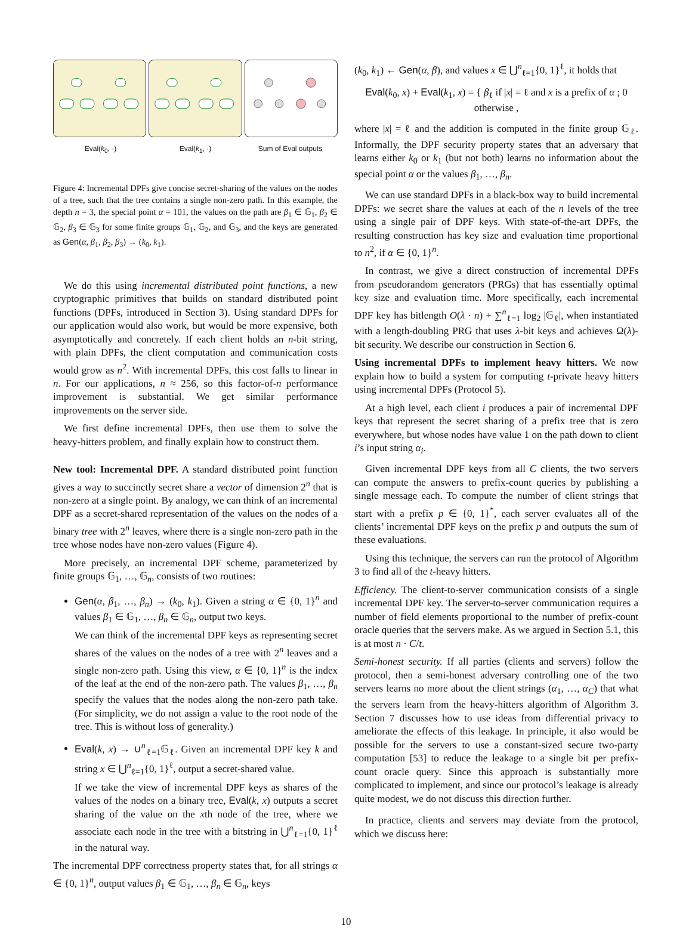Eval(k<sub>0</sub>, ·) Eval(k<sub>1</sub>, ·) Sum of Eval outputs
Figure 4: Incremental DPFs give concise secret-sharing of the values on the nodes of a tree, such that the tree contains a single non-zero path. In this example, the depth n = 3, the special point α = 101, the values on the path are β<sub>1</sub> ∈ 𝔾<sub>1</sub>, β<sub>2</sub> ∈ 𝔾<sub>2</sub>, β<sub>3</sub> ∈ 𝔾<sub>3</sub> for some finite groups 𝔾<sub>1</sub>, 𝔾<sub>2</sub>, and 𝔾<sub>3</sub>, and the keys are generated as Gen(α, β<sub>1</sub>, β<sub>2</sub>, β<sub>3</sub>) → (k<sub>0</sub>, k<sub>1</sub>).
We do this using incremental distributed point functions, a new cryptographic primitives that builds on standard distributed point functions (DPFs, introduced in Section 3). Using standard DPFs for our application would also work, but would be more expensive, both asymptotically and concretely. If each client holds an n-bit string, with plain DPFs, the client computation and communication costs would grow as n<sup>2</sup>. With incremental DPFs, this cost falls to linear in n. For our applications, n ≈ 256, so this factor-of-n performance improvement is substantial. We get similar performance improvements on the server side.
We first define incremental DPFs, then use them to solve the heavy-hitters problem, and finally explain how to construct them.
New tool: Incremental DPF. A standard distributed point function gives a way to succinctly secret share a vector of dimension 2<sup>n</sup> that is non-zero at a single point. By analogy, we can think of an incremental DPF as a secret-shared representation of the values on the nodes of a binary tree with 2<sup>n</sup> leaves, where there is a single non-zero path in the tree whose nodes have non-zero values (Figure 4).
More precisely, an incremental DPF scheme, parameterized by finite groups 𝔾<sub>1</sub>, …, 𝔾<sub>n</sub>, consists of two routines:
Gen(α, β<sub>1</sub>, …, β<sub>n</sub>) → (k<sub>0</sub>, k<sub>1</sub>). Given a string α ∈ {0, 1}<sup>n</sup> and values β<sub>1</sub> ∈ 𝔾<sub>1</sub>, …, β<sub>n</sub> ∈ 𝔾<sub>n</sub>, output two keys.
We can think of the incremental DPF keys as representing secret shares of the values on the nodes of a tree with 2<sup>n</sup> leaves and a single non-zero path. Using this view, α ∈ {0, 1}<sup>n</sup> is the index of the leaf at the end of the non-zero path. The values β<sub>1</sub>, …, β<sub>n</sub> specify the values that the nodes along the non-zero path take. (For simplicity, we do not assign a value to the root node of the tree. This is without loss of generality.)
Eval(k, x) → ∪<sup>n</sup><sub>ℓ=1</sub>𝔾<sub>ℓ</sub>. Given an incremental DPF key k and string x ∈ ⋃<sup>n</sup><sub>ℓ=1</sub>{0, 1}<sup>ℓ</sup>, output a secret-shared value.
If we take the view of incremental DPF keys as shares of the values of the nodes on a binary tree, Eval(k, x) outputs a secret sharing of the value on the xth node of the tree, where we associate each node in the tree with a bitstring in ⋃<sup>n</sup><sub>ℓ=1</sub>{0, 1}<sup>ℓ</sup> in the natural way.
The incremental DPF correctness property states that, for all strings α ∈ {0, 1}<sup>n</sup>, output values β<sub>1</sub> ∈ 𝔾<sub>1</sub>, …, β<sub>n</sub> ∈ 𝔾<sub>n</sub>, keys
(k<sub>0</sub>, k<sub>1</sub>) ← Gen(α, β), and values x ∈ ⋃<sup>n</sup><sub>ℓ=1</sub>{0, 1}<sup>ℓ</sup>, it holds that
Eval(k<sub>0</sub>, x) + Eval(k<sub>1</sub>, x) = { β<sub>ℓ</sub> if |x| = ℓ and x is a prefix of α ; 0 otherwise ,
where |x| = ℓ and the addition is computed in the finite group 𝔾<sub>ℓ</sub>. Informally, the DPF security property states that an adversary that learns either k<sub>0</sub> or k<sub>1</sub> (but not both) learns no information about the special point α or the values β<sub>1</sub>, …, β<sub>n</sub>.
We can use standard DPFs in a black-box way to build incremental DPFs: we secret share the values at each of the n levels of the tree using a single pair of DPF keys. With state-of-the-art DPFs, the resulting construction has key size and evaluation time proportional to n<sup>2</sup>, if α ∈ {0, 1}<sup>n</sup>.
In contrast, we give a direct construction of incremental DPFs from pseudorandom generators (PRGs) that has essentially optimal key size and evaluation time. More specifically, each incremental DPF key has bitlength O(λ · n) + ∑<sup>n</sup><sub>ℓ=1</sub> log<sub>2</sub> |𝔾<sub>ℓ</sub>|, when instantiated with a length-doubling PRG that uses λ-bit keys and achieves Ω(λ)-bit security. We describe our construction in Section 6.
Using incremental DPFs to implement heavy hitters. We now explain how to build a system for computing t-private heavy hitters using incremental DPFs (Protocol 5).
At a high level, each client i produces a pair of incremental DPF keys that represent the secret sharing of a prefix tree that is zero everywhere, but whose nodes have value 1 on the path down to client i’s input string α<sub>i</sub>.
Given incremental DPF keys from all C clients, the two servers can compute the answers to prefix-count queries by publishing a single message each. To compute the number of client strings that start with a prefix p ∈ {0, 1}<sup>*</sup>, each server evaluates all of the clients’ incremental DPF keys on the prefix p and outputs the sum of these evaluations.
Using this technique, the servers can run the protocol of Algorithm 3 to find all of the t-heavy hitters.
Efficiency. The client-to-server communication consists of a single incremental DPF key. The server-to-server communication requires a number of field elements proportional to the number of prefix-count oracle queries that the servers make. As we argued in Section 5.1, this is at most n · C/t.
Semi-honest security. If all parties (clients and servers) follow the protocol, then a semi-honest adversary controlling one of the two servers learns no more about the client strings (α<sub>1</sub>, …, α<sub>C</sub>) that what the servers learn from the heavy-hitters algorithm of Algorithm 3. Section 7 discusses how to use ideas from differential privacy to ameliorate the effects of this leakage. In principle, it also would be possible for the servers to use a constant-sized secure two-party computation [53] to reduce the leakage to a single bit per prefix-count oracle query. Since this approach is substantially more complicated to implement, and since our protocol’s leakage is already quite modest, we do not discuss this direction further.
In practice, clients and servers may deviate from the protocol, which we discuss here:
10